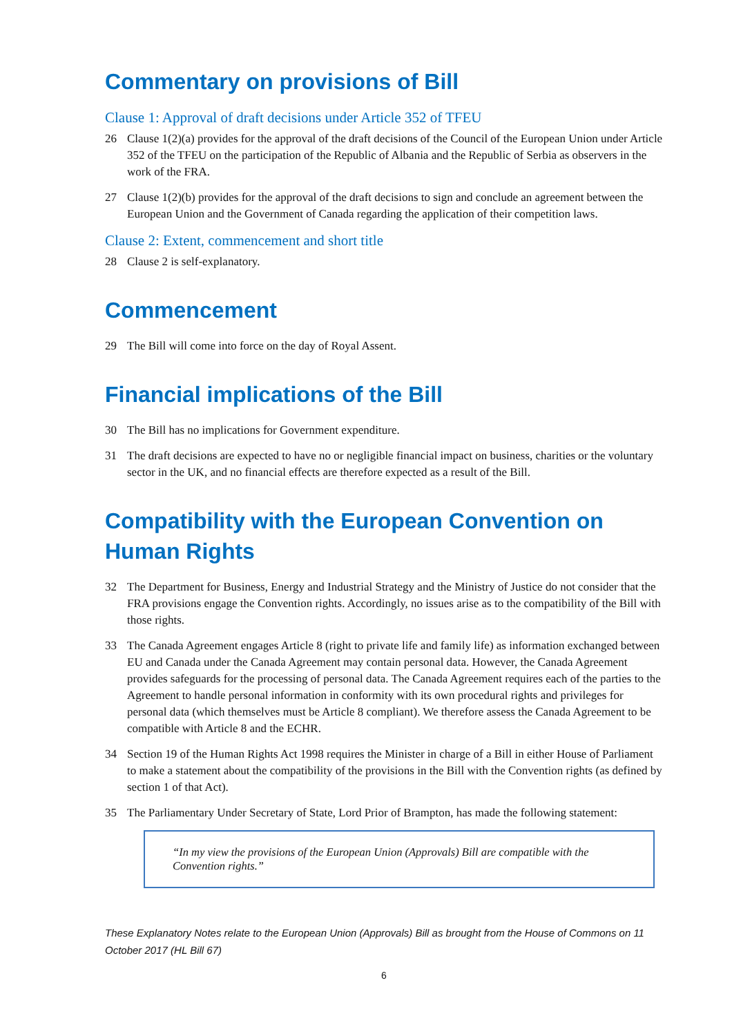Commentary on provisions of Bill
Clause 1: Approval of draft decisions under Article 352 of TFEU
26 Clause 1(2)(a) provides for the approval of the draft decisions of the Council of the European Union under Article 352 of the TFEU on the participation of the Republic of Albania and the Republic of Serbia as observers in the work of the FRA.
27 Clause 1(2)(b) provides for the approval of the draft decisions to sign and conclude an agreement between the European Union and the Government of Canada regarding the application of their competition laws.
Clause 2: Extent, commencement and short title
28 Clause 2 is self-explanatory.
Commencement
29 The Bill will come into force on the day of Royal Assent.
Financial implications of the Bill
30 The Bill has no implications for Government expenditure.
31 The draft decisions are expected to have no or negligible financial impact on business, charities or the voluntary sector in the UK, and no financial effects are therefore expected as a result of the Bill.
Compatibility with the European Convention on Human Rights
32 The Department for Business, Energy and Industrial Strategy and the Ministry of Justice do not consider that the FRA provisions engage the Convention rights. Accordingly, no issues arise as to the compatibility of the Bill with those rights.
33 The Canada Agreement engages Article 8 (right to private life and family life) as information exchanged between EU and Canada under the Canada Agreement may contain personal data. However, the Canada Agreement provides safeguards for the processing of personal data. The Canada Agreement requires each of the parties to the Agreement to handle personal information in conformity with its own procedural rights and privileges for personal data (which themselves must be Article 8 compliant). We therefore assess the Canada Agreement to be compatible with Article 8 and the ECHR.
34 Section 19 of the Human Rights Act 1998 requires the Minister in charge of a Bill in either House of Parliament to make a statement about the compatibility of the provisions in the Bill with the Convention rights (as defined by section 1 of that Act).
35 The Parliamentary Under Secretary of State, Lord Prior of Brampton, has made the following statement:
“In my view the provisions of the European Union (Approvals) Bill are compatible with the Convention rights.”
These Explanatory Notes relate to the European Union (Approvals) Bill as brought from the House of Commons on 11 October 2017 (HL Bill 67)
6